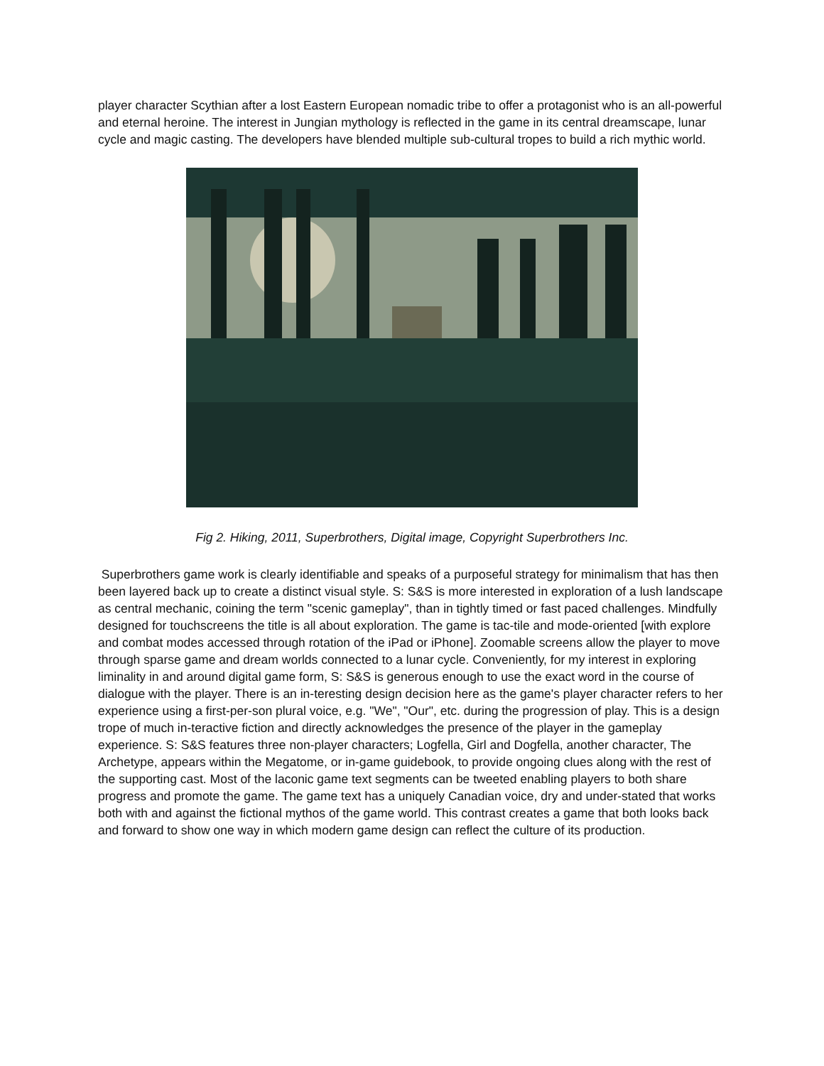player character Scythian after a lost Eastern European nomadic tribe to offer a protagonist who is an all-powerful and eternal heroine. The interest in Jungian mythology is reflected in the game in its central dreamscape, lunar cycle and magic casting. The developers have blended multiple sub-cultural tropes to build a rich mythic world.
Fig 2. Hiking, 2011, Superbrothers, Digital image, Copyright Superbrothers Inc.
Superbrothers game work is clearly identifiable and speaks of a purposeful strategy for minimalism that has then been layered back up to create a distinct visual style. S: S&S is more interested in exploration of a lush landscape as central mechanic, coining the term "scenic gameplay", than in tightly timed or fast paced challenges. Mindfully designed for touchscreens the title is all about exploration. The game is tac-tile and mode-oriented [with explore and combat modes accessed through rotation of the iPad or iPhone]. Zoomable screens allow the player to move through sparse game and dream worlds connected to a lunar cycle. Conveniently, for my interest in exploring liminality in and around digital game form, S: S&S is generous enough to use the exact word in the course of dialogue with the player. There is an in-teresting design decision here as the game's player character refers to her experience using a first-per-son plural voice, e.g. "We", "Our", etc. during the progression of play. This is a design trope of much in-teractive fiction and directly acknowledges the presence of the player in the gameplay experience. S: S&S features three non-player characters; Logfella, Girl and Dogfella, another character, The Archetype, appears within the Megatome, or in-game guidebook, to provide ongoing clues along with the rest of the supporting cast. Most of the laconic game text segments can be tweeted enabling players to both share progress and promote the game. The game text has a uniquely Canadian voice, dry and under-stated that works both with and against the fictional mythos of the game world. This contrast creates a game that both looks back and forward to show one way in which modern game design can reflect the culture of its production.